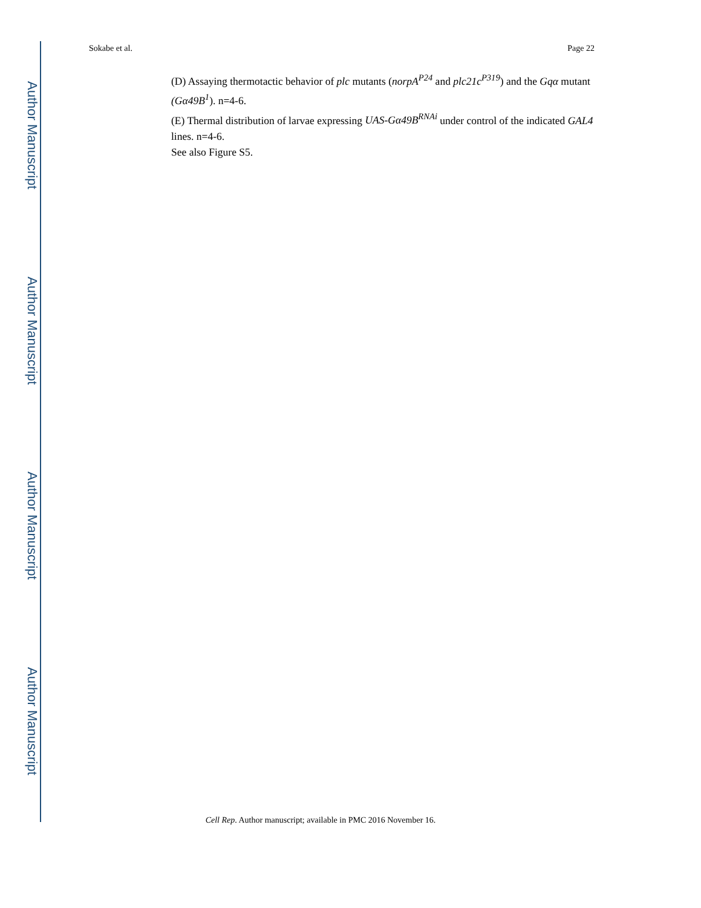Author Manuscript
Author Manuscript
Author Manuscript
Author Manuscript
Sokabe et al. Page 22
(D) Assaying thermotactic behavior of plc mutants (norpA<sup>P24</sup> and plc21c<sup>P319</sup>) and the Gqα mutant (Gα49B<sup>1</sup>). n=4-6.
(E) Thermal distribution of larvae expressing UAS-Gα49B<sup>RNAi</sup> under control of the indicated GAL4 lines. n=4-6.
See also Figure S5.
Cell Rep. Author manuscript; available in PMC 2016 November 16.